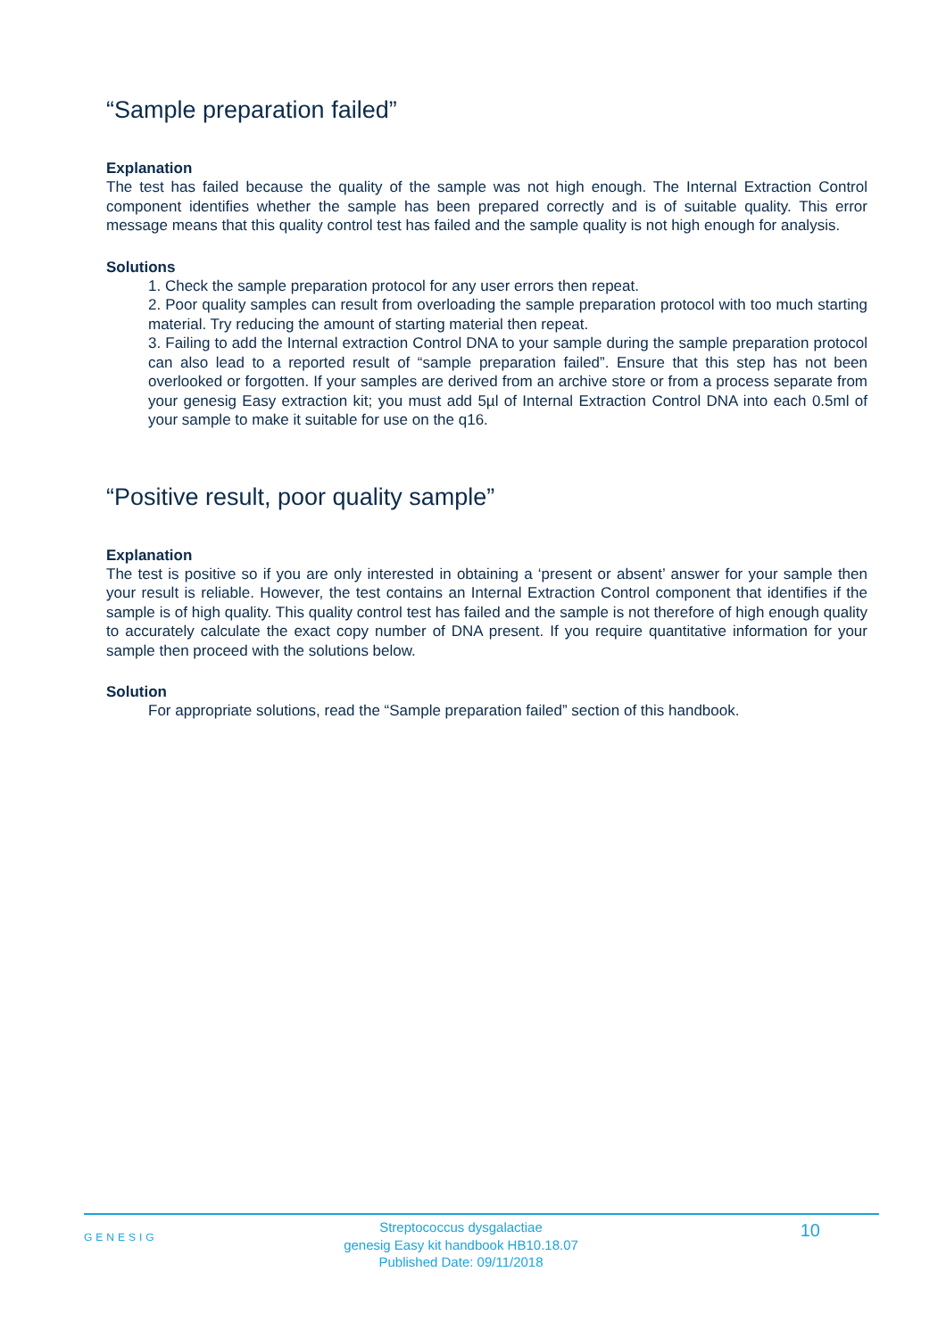“Sample preparation failed”
Explanation
The test has failed because the quality of the sample was not high enough. The Internal Extraction Control component identifies whether the sample has been prepared correctly and is of suitable quality. This error message means that this quality control test has failed and the sample quality is not high enough for analysis.
Solutions
1. Check the sample preparation protocol for any user errors then repeat.
2. Poor quality samples can result from overloading the sample preparation protocol with too much starting material. Try reducing the amount of starting material then repeat.
3. Failing to add the Internal extraction Control DNA to your sample during the sample preparation protocol can also lead to a reported result of “sample preparation failed”. Ensure that this step has not been overlooked or forgotten. If your samples are derived from an archive store or from a process separate from your genesig Easy extraction kit; you must add 5µl of Internal Extraction Control DNA into each 0.5ml of your sample to make it suitable for use on the q16.
“Positive result, poor quality sample”
Explanation
The test is positive so if you are only interested in obtaining a ‘present or absent’ answer for your sample then your result is reliable. However, the test contains an Internal Extraction Control component that identifies if the sample is of high quality. This quality control test has failed and the sample is not therefore of high enough quality to accurately calculate the exact copy number of DNA present. If you require quantitative information for your sample then proceed with the solutions below.
Solution
For appropriate solutions, read the “Sample preparation failed” section of this handbook.
GENESIG
Streptococcus dysgalactiae
genesig Easy kit handbook HB10.18.07
Published Date: 09/11/2018
10